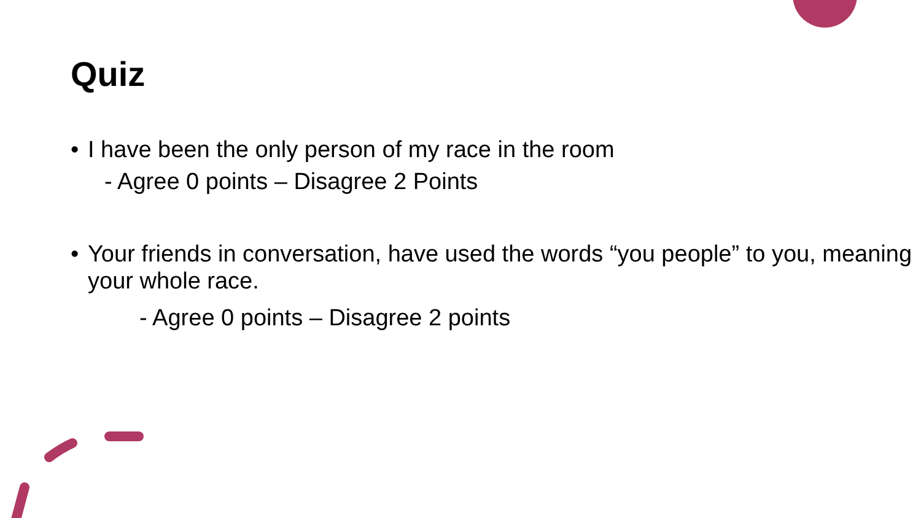Quiz
• I have been the only person of my race in the room
- Agree 0 points – Disagree 2 Points
• Your friends in conversation, have used the words “you people” to you, meaning your whole race.
- Agree 0 points – Disagree 2 points